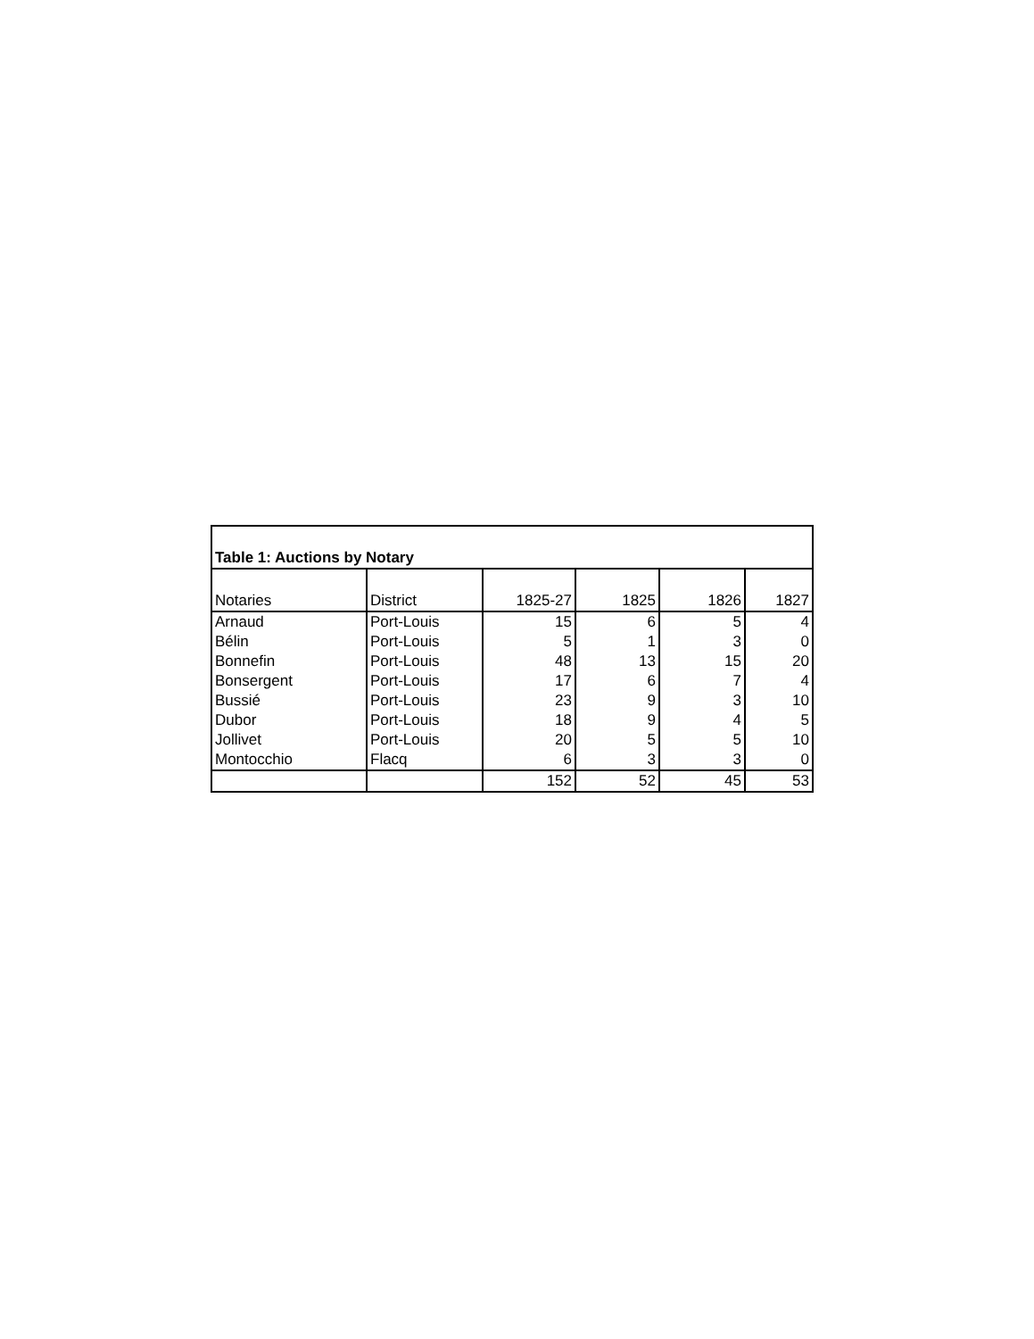| Table 1: Auctions by Notary | | | | | |
| Notaries | District | 1825-27 | 1825 | 1826 | 1827 |
| Arnaud | Port-Louis | 15 | 6 | 5 | 4 |
| Bélin | Port-Louis | 5 | 1 | 3 | 0 |
| Bonnefin | Port-Louis | 48 | 13 | 15 | 20 |
| Bonsergent | Port-Louis | 17 | 6 | 7 | 4 |
| Bussié | Port-Louis | 23 | 9 | 3 | 10 |
| Dubor | Port-Louis | 18 | 9 | 4 | 5 |
| Jollivet | Port-Louis | 20 | 5 | 5 | 10 |
| Montocchio | Flacq | 6 | 3 | 3 | 0 |
| | | 152 | 52 | 45 | 53 |